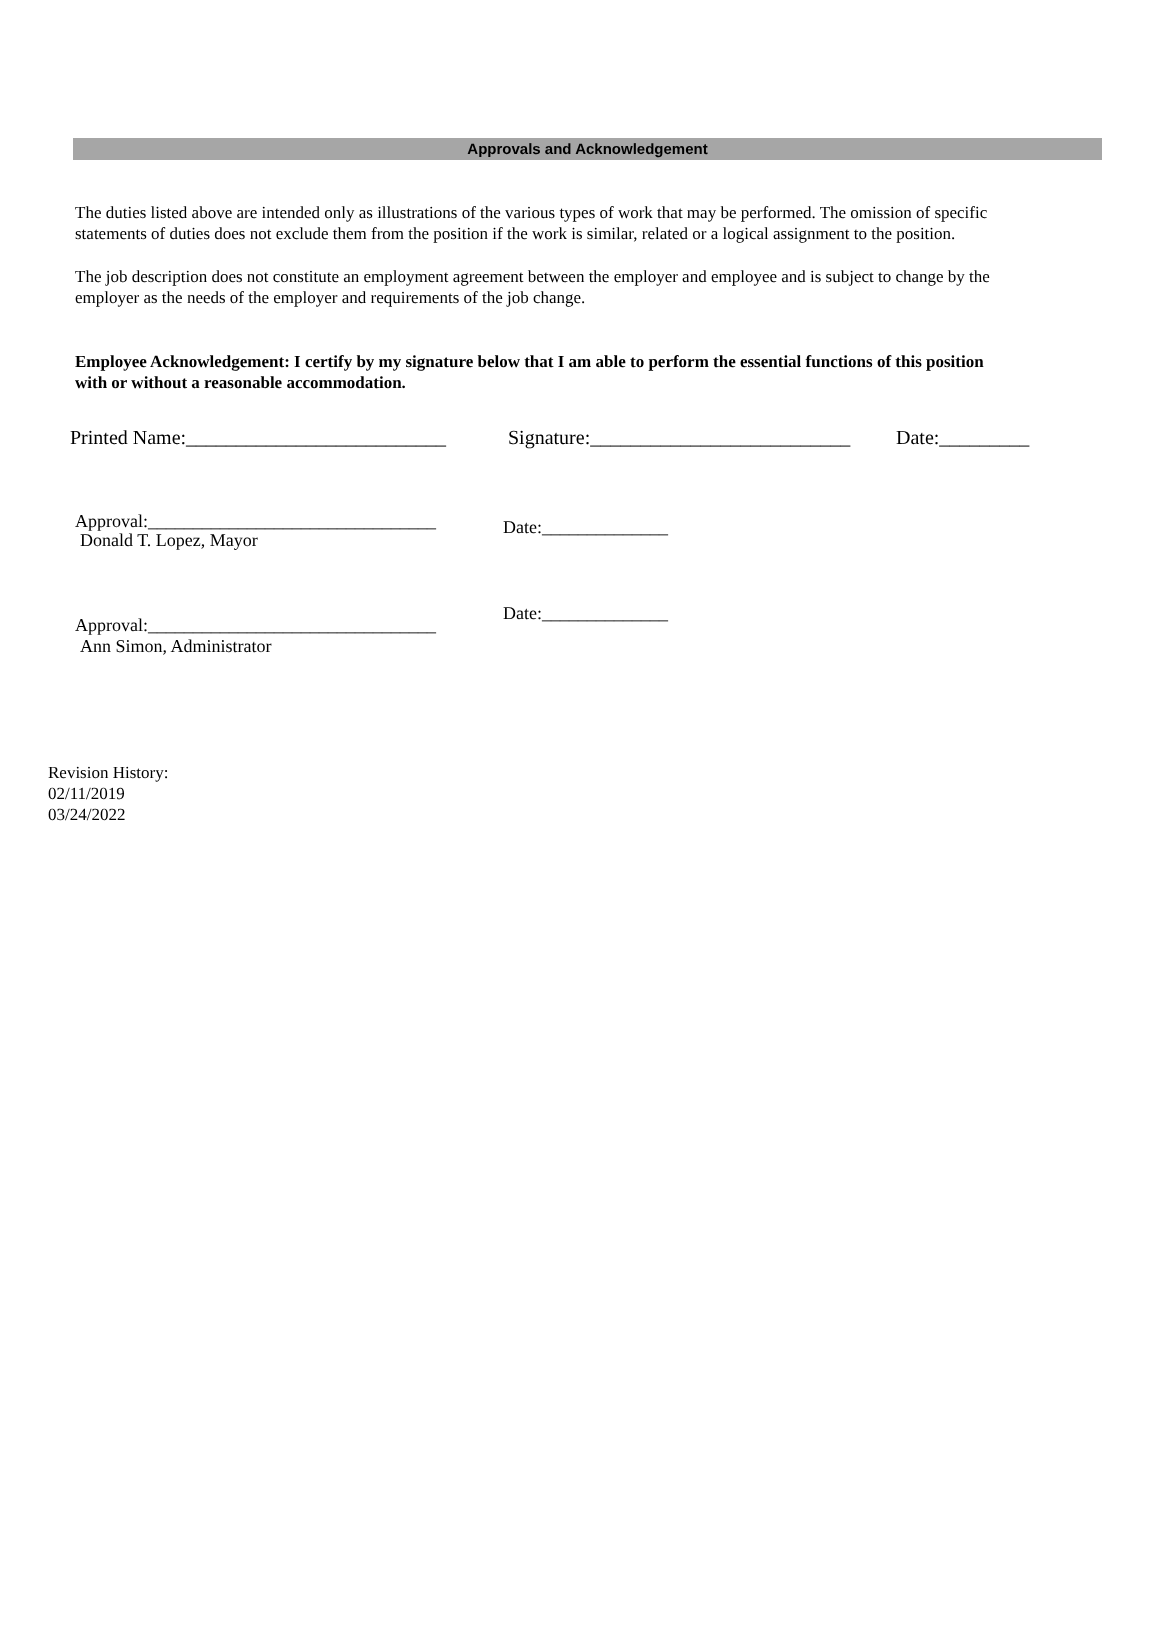Approvals and Acknowledgement
The duties listed above are intended only as illustrations of the various types of work that may be performed. The omission of specific statements of duties does not exclude them from the position if the work is similar, related or a logical assignment to the position.
The job description does not constitute an employment agreement between the employer and employee and is subject to change by the employer as the needs of the employer and requirements of the job change.
Employee Acknowledgement: I certify by my signature below that I am able to perform the essential functions of this position with or without a reasonable accommodation.
Printed Name:__________________________ Signature:__________________________ Date:_________
Approval:________________________________ Date:______________
Donald T. Lopez, Mayor
Approval:________________________________ Date:______________
Ann Simon, Administrator
Revision History:
02/11/2019
03/24/2022